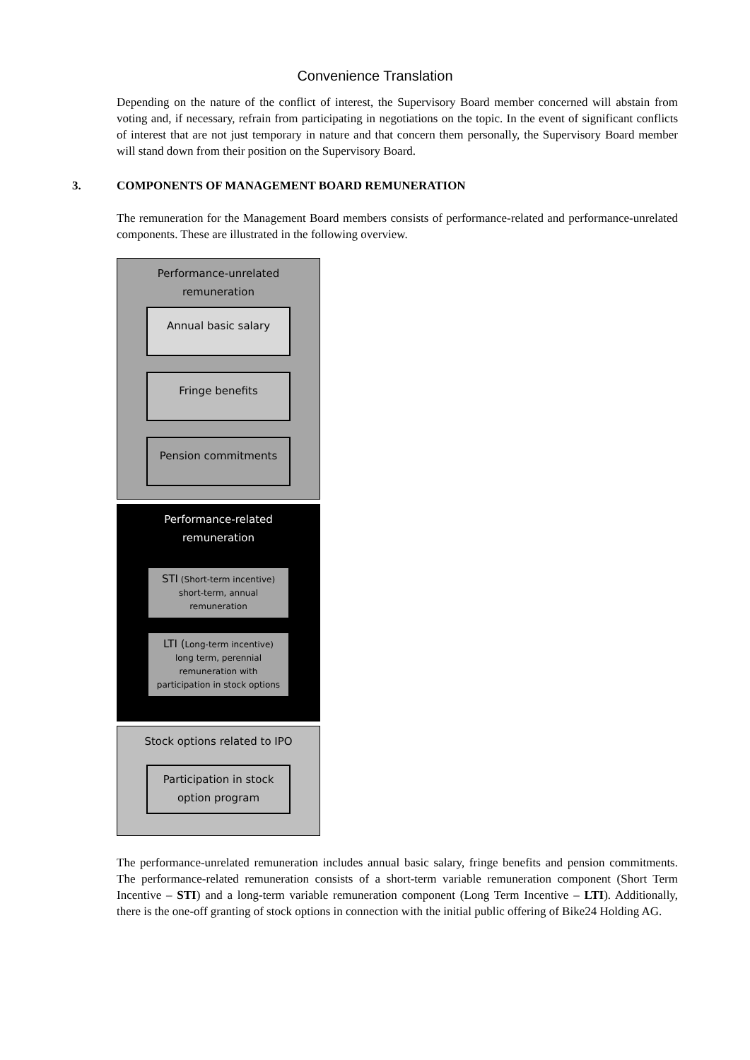Convenience Translation
Depending on the nature of the conflict of interest, the Supervisory Board member concerned will abstain from voting and, if necessary, refrain from participating in negotiations on the topic. In the event of significant conflicts of interest that are not just temporary in nature and that concern them personally, the Supervisory Board member will stand down from their position on the Supervisory Board.
3. COMPONENTS OF MANAGEMENT BOARD REMUNERATION
The remuneration for the Management Board members consists of performance-related and performance-unrelated components. These are illustrated in the following overview.
Performance-unrelated
remuneration
Annual basic salary
Fringe benefits
Pension commitments
Performance-related
remuneration
STI (Short-term incentive)
short-term, annual
remuneration
LTI (Long-term incentive)
long term, perennial
remuneration with
participation in stock options
Stock options related to IPO
Participation in stock
option program
The performance-unrelated remuneration includes annual basic salary, fringe benefits and pension commitments. The performance-related remuneration consists of a short-term variable remuneration component (Short Term Incentive – STI) and a long-term variable remuneration component (Long Term Incentive – LTI). Additionally, there is the one-off granting of stock options in connection with the initial public offering of Bike24 Holding AG.